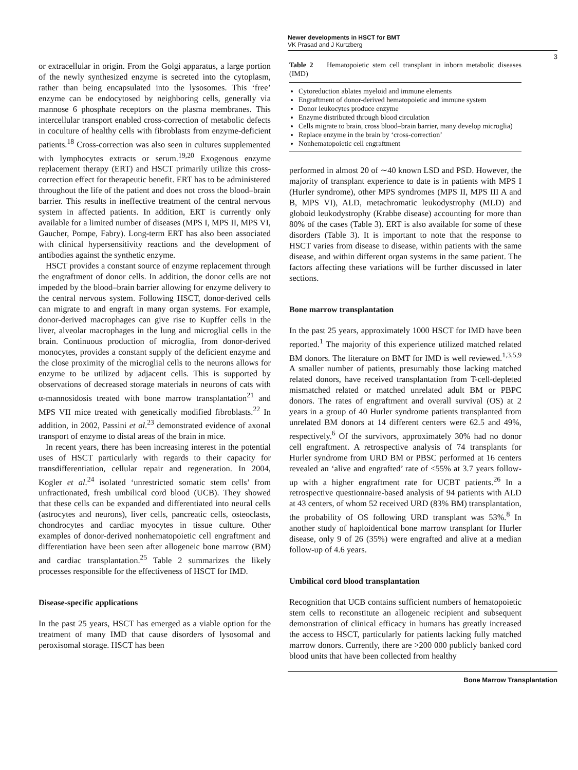Newer developments in HSCT for BMT
VK Prasad and J Kurtzberg
3
or extracellular in origin. From the Golgi apparatus, a large portion of the newly synthesized enzyme is secreted into the cytoplasm, rather than being encapsulated into the lysosomes. This ‘free’ enzyme can be endocytosed by neighboring cells, generally via mannose 6 phosphate receptors on the plasma membranes. This intercellular transport enabled cross-correction of metabolic defects in coculture of healthy cells with fibroblasts from enzyme-deficient patients.<sup>18</sup> Cross-correction was also seen in cultures supplemented with lymphocytes extracts or serum.<sup>19,20</sup> Exogenous enzyme replacement therapy (ERT) and HSCT primarily utilize this cross-correction effect for therapeutic benefit. ERT has to be administered throughout the life of the patient and does not cross the blood–brain barrier. This results in ineffective treatment of the central nervous system in affected patients. In addition, ERT is currently only available for a limited number of diseases (MPS I, MPS II, MPS VI, Gaucher, Pompe, Fabry). Long-term ERT has also been associated with clinical hypersensitivity reactions and the development of antibodies against the synthetic enzyme.
HSCT provides a constant source of enzyme replacement through the engraftment of donor cells. In addition, the donor cells are not impeded by the blood–brain barrier allowing for enzyme delivery to the central nervous system. Following HSCT, donor-derived cells can migrate to and engraft in many organ systems. For example, donor-derived macrophages can give rise to Kupffer cells in the liver, alveolar macrophages in the lung and microglial cells in the brain. Continuous production of microglia, from donor-derived monocytes, provides a constant supply of the deficient enzyme and the close proximity of the microglial cells to the neurons allows for enzyme to be utilized by adjacent cells. This is supported by observations of decreased storage materials in neurons of cats with α-mannosidosis treated with bone marrow transplantation<sup>21</sup> and MPS VII mice treated with genetically modified fibroblasts.<sup>22</sup> In addition, in 2002, Passini et al.<sup>23</sup> demonstrated evidence of axonal transport of enzyme to distal areas of the brain in mice.
In recent years, there has been increasing interest in the potential uses of HSCT particularly with regards to their capacity for transdifferentiation, cellular repair and regeneration. In 2004, Kogler et al.<sup>24</sup> isolated ‘unrestricted somatic stem cells’ from unfractionated, fresh umbilical cord blood (UCB). They showed that these cells can be expanded and differentiated into neural cells (astrocytes and neurons), liver cells, pancreatic cells, osteoclasts, chondrocytes and cardiac myocytes in tissue culture. Other examples of donor-derived nonhematopoietic cell engraftment and differentiation have been seen after allogeneic bone marrow (BM) and cardiac transplantation.<sup>25</sup> Table 2 summarizes the likely processes responsible for the effectiveness of HSCT for IMD.
Disease-specific applications
In the past 25 years, HSCT has emerged as a viable option for the treatment of many IMD that cause disorders of lysosomal and peroxisomal storage. HSCT has been
Table 2 Hematopoietic stem cell transplant in inborn metabolic diseases (IMD)
Cytoreduction ablates myeloid and immune elements
Engraftment of donor-derived hematopoietic and immune system
Donor leukocytes produce enzyme
Enzyme distributed through blood circulation
Cells migrate to brain, cross blood–brain barrier, many develop microglia)
Replace enzyme in the brain by ‘cross-correction’
Nonhematopoietic cell engraftment
performed in almost 20 of ∼40 known LSD and PSD. However, the majority of transplant experience to date is in patients with MPS I (Hurler syndrome), other MPS syndromes (MPS II, MPS III A and B, MPS VI), ALD, metachromatic leukodystrophy (MLD) and globoid leukodystrophy (Krabbe disease) accounting for more than 80% of the cases (Table 3). ERT is also available for some of these disorders (Table 3). It is important to note that the response to HSCT varies from disease to disease, within patients with the same disease, and within different organ systems in the same patient. The factors affecting these variations will be further discussed in later sections.
Bone marrow transplantation
In the past 25 years, approximately 1000 HSCT for IMD have been reported.<sup>1</sup> The majority of this experience utilized matched related BM donors. The literature on BMT for IMD is well reviewed.<sup>1,3,5,9</sup> A smaller number of patients, presumably those lacking matched related donors, have received transplantation from T-cell-depleted mismatched related or matched unrelated adult BM or PBPC donors. The rates of engraftment and overall survival (OS) at 2 years in a group of 40 Hurler syndrome patients transplanted from unrelated BM donors at 14 different centers were 62.5 and 49%, respectively.<sup>6</sup> Of the survivors, approximately 30% had no donor cell engraftment. A retrospective analysis of 74 transplants for Hurler syndrome from URD BM or PBSC performed at 16 centers revealed an ‘alive and engrafted’ rate of <55% at 3.7 years follow-up with a higher engraftment rate for UCBT patients.<sup>26</sup> In a retrospective questionnaire-based analysis of 94 patients with ALD at 43 centers, of whom 52 received URD (83% BM) transplantation, the probability of OS following URD transplant was 53%.<sup>8</sup> In another study of haploidentical bone marrow transplant for Hurler disease, only 9 of 26 (35%) were engrafted and alive at a median follow-up of 4.6 years.
Umbilical cord blood transplantation
Recognition that UCB contains sufficient numbers of hematopoietic stem cells to reconstitute an allogeneic recipient and subsequent demonstration of clinical efficacy in humans has greatly increased the access to HSCT, particularly for patients lacking fully matched marrow donors. Currently, there are >200 000 publicly banked cord blood units that have been collected from healthy
Bone Marrow Transplantation